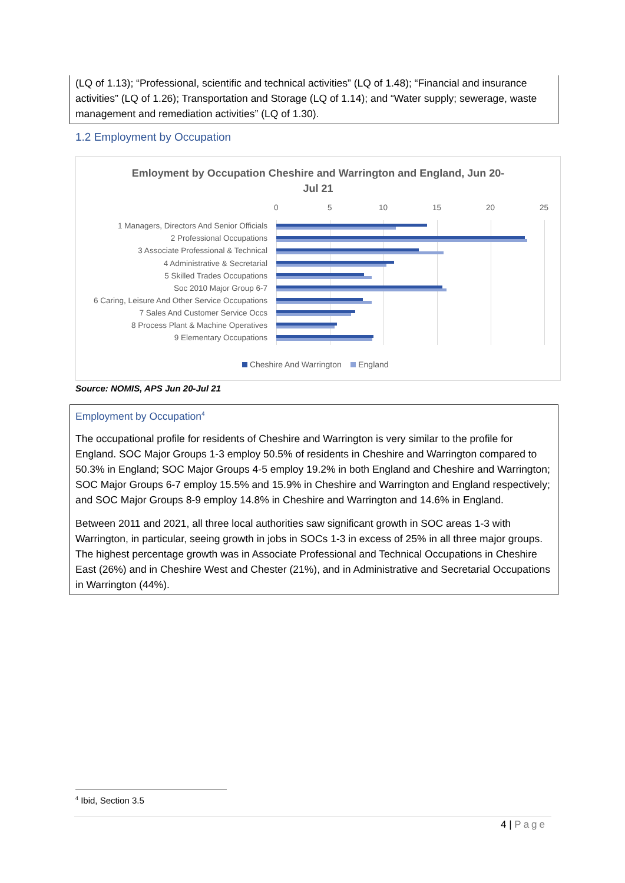(LQ of 1.13); “Professional, scientific and technical activities” (LQ of 1.48); “Financial and insurance activities” (LQ of 1.26); Transportation and Storage (LQ of 1.14); and “Water supply; sewerage, waste management and remediation activities” (LQ of 1.30).
1.2 Employment by Occupation
Emloyment by Occupation Cheshire and Warrington and England, Jun 20-
Jul 21
0 5 10 15 20 25
1 Managers, Directors And Senior Officials
2 Professional Occupations
3 Associate Professional & Technical
4 Administrative & Secretarial
5 Skilled Trades Occupations
Soc 2010 Major Group 6-7
6 Caring, Leisure And Other Service Occupations
7 Sales And Customer Service Occs
8 Process Plant & Machine Operatives
9 Elementary Occupations
Cheshire And Warrington England
Source: NOMIS, APS Jun 20-Jul 21
Employment by Occupation<sup>4</sup>
The occupational profile for residents of Cheshire and Warrington is very similar to the profile for England. SOC Major Groups 1-3 employ 50.5% of residents in Cheshire and Warrington compared to 50.3% in England; SOC Major Groups 4-5 employ 19.2% in both England and Cheshire and Warrington; SOC Major Groups 6-7 employ 15.5% and 15.9% in Cheshire and Warrington and England respectively; and SOC Major Groups 8-9 employ 14.8% in Cheshire and Warrington and 14.6% in England.
Between 2011 and 2021, all three local authorities saw significant growth in SOC areas 1-3 with Warrington, in particular, seeing growth in jobs in SOCs 1-3 in excess of 25% in all three major groups. The highest percentage growth was in Associate Professional and Technical Occupations in Cheshire East (26%) and in Cheshire West and Chester (21%), and in Administrative and Secretarial Occupations in Warrington (44%).
<sup>4</sup> Ibid, Section 3.5
4 | Page